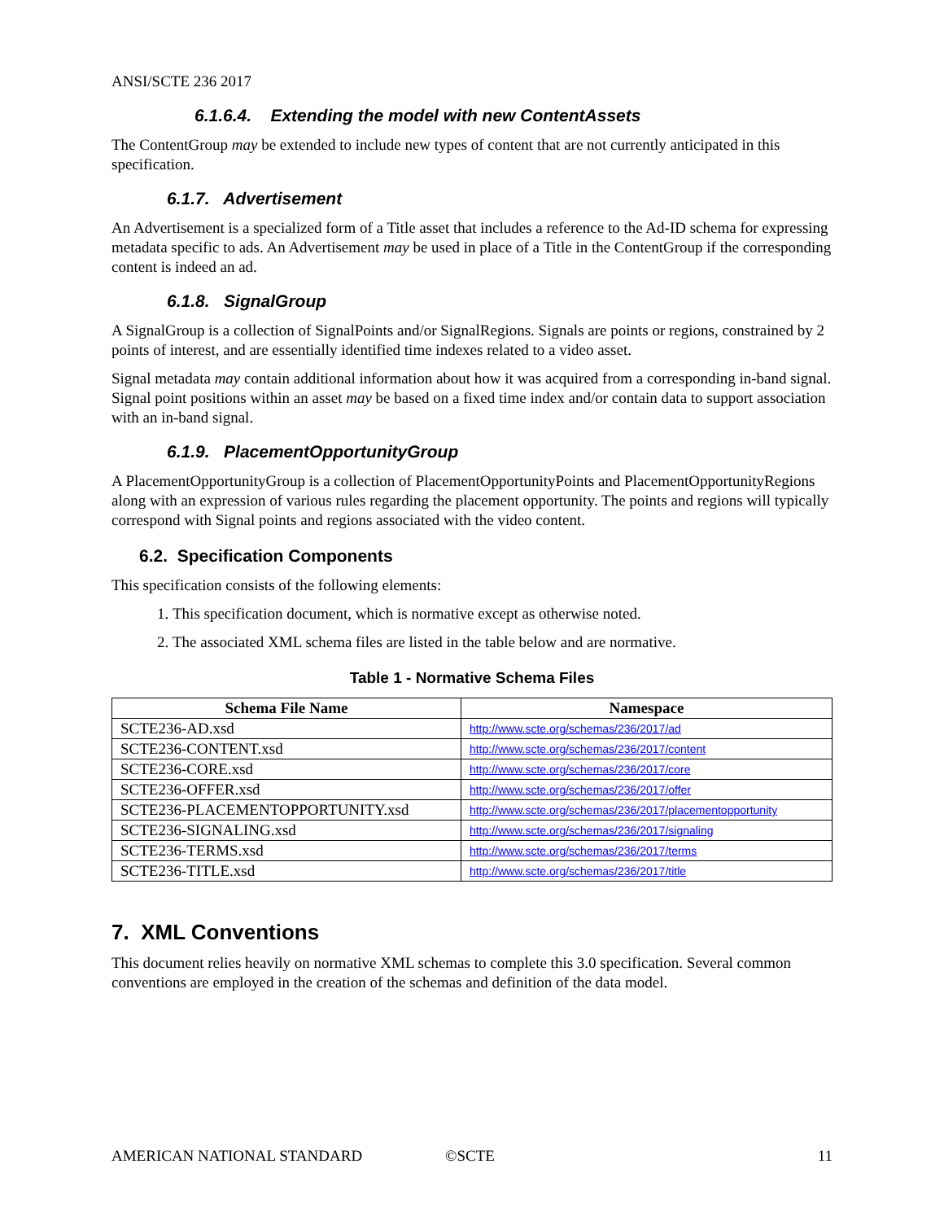ANSI/SCTE 236 2017
6.1.6.4. Extending the model with new ContentAssets
The ContentGroup may be extended to include new types of content that are not currently anticipated in this specification.
6.1.7. Advertisement
An Advertisement is a specialized form of a Title asset that includes a reference to the Ad-ID schema for expressing metadata specific to ads. An Advertisement may be used in place of a Title in the ContentGroup if the corresponding content is indeed an ad.
6.1.8. SignalGroup
A SignalGroup is a collection of SignalPoints and/or SignalRegions. Signals are points or regions, constrained by 2 points of interest, and are essentially identified time indexes related to a video asset.
Signal metadata may contain additional information about how it was acquired from a corresponding in-band signal. Signal point positions within an asset may be based on a fixed time index and/or contain data to support association with an in-band signal.
6.1.9. PlacementOpportunityGroup
A PlacementOpportunityGroup is a collection of PlacementOpportunityPoints and PlacementOpportunityRegions along with an expression of various rules regarding the placement opportunity. The points and regions will typically correspond with Signal points and regions associated with the video content.
6.2. Specification Components
This specification consists of the following elements:
1. This specification document, which is normative except as otherwise noted.
2. The associated XML schema files are listed in the table below and are normative.
Table 1 - Normative Schema Files
| Schema File Name | Namespace |
| --- | --- |
| SCTE236-AD.xsd | http://www.scte.org/schemas/236/2017/ad |
| SCTE236-CONTENT.xsd | http://www.scte.org/schemas/236/2017/content |
| SCTE236-CORE.xsd | http://www.scte.org/schemas/236/2017/core |
| SCTE236-OFFER.xsd | http://www.scte.org/schemas/236/2017/offer |
| SCTE236-PLACEMENTOPPORTUNITY.xsd | http://www.scte.org/schemas/236/2017/placementopportunity |
| SCTE236-SIGNALING.xsd | http://www.scte.org/schemas/236/2017/signaling |
| SCTE236-TERMS.xsd | http://www.scte.org/schemas/236/2017/terms |
| SCTE236-TITLE.xsd | http://www.scte.org/schemas/236/2017/title |
7. XML Conventions
This document relies heavily on normative XML schemas to complete this 3.0 specification. Several common conventions are employed in the creation of the schemas and definition of the data model.
AMERICAN NATIONAL STANDARD ©SCTE 11